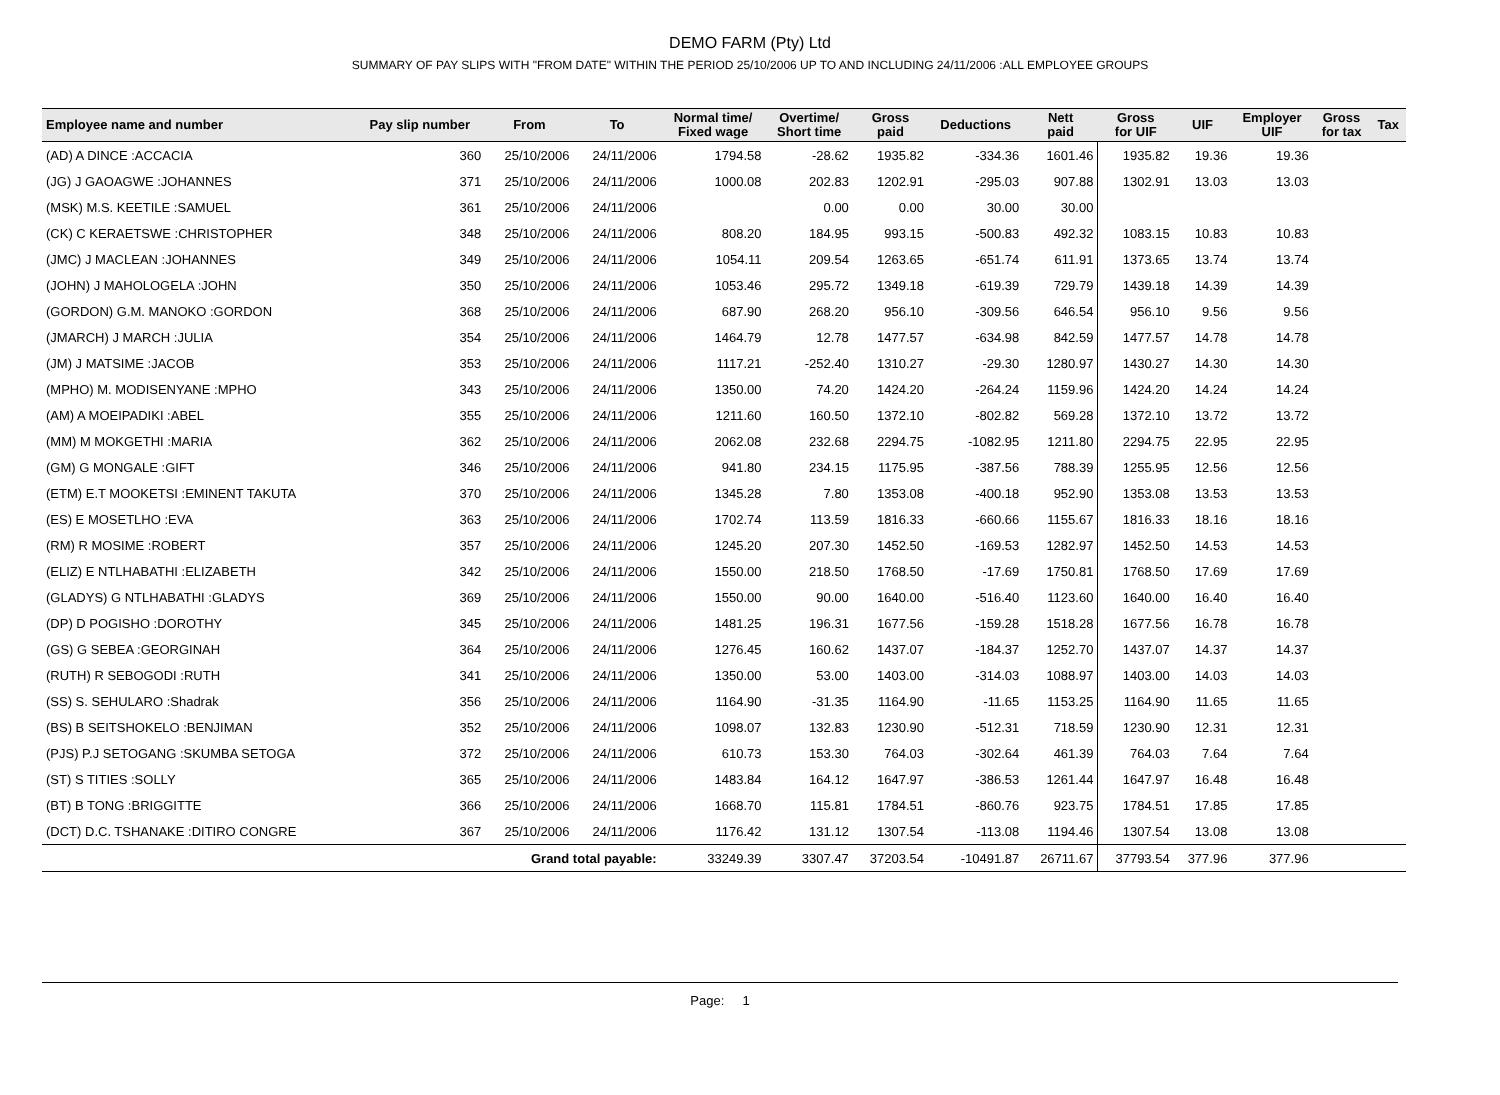DEMO FARM (Pty) Ltd
SUMMARY OF PAY SLIPS WITH "FROM DATE" WITHIN THE PERIOD 25/10/2006 UP TO AND INCLUDING 24/11/2006 :ALL EMPLOYEE GROUPS
| Employee name and number | Pay slip number | From | To | Normal time/ Fixed wage | Overtime/ Short time | Gross paid | Deductions | Nett paid | Gross for UIF | UIF | Employer UIF | Gross for tax | Tax |
| --- | --- | --- | --- | --- | --- | --- | --- | --- | --- | --- | --- | --- | --- |
| (AD) A DINCE :ACCACIA | 360 | 25/10/2006 | 24/11/2006 | 1794.58 | -28.62 | 1935.82 | -334.36 | 1601.46 | 1935.82 | 19.36 | 19.36 | | |
| (JG) J GAOAGWE :JOHANNES | 371 | 25/10/2006 | 24/11/2006 | 1000.08 | 202.83 | 1202.91 | -295.03 | 907.88 | 1302.91 | 13.03 | 13.03 | | |
| (MSK) M.S. KEETILE :SAMUEL | 361 | 25/10/2006 | 24/11/2006 | | 0.00 | 0.00 | 30.00 | 30.00 | | | | | |
| (CK) C KERAETSWE :CHRISTOPHER | 348 | 25/10/2006 | 24/11/2006 | 808.20 | 184.95 | 993.15 | -500.83 | 492.32 | 1083.15 | 10.83 | 10.83 | | |
| (JMC) J MACLEAN :JOHANNES | 349 | 25/10/2006 | 24/11/2006 | 1054.11 | 209.54 | 1263.65 | -651.74 | 611.91 | 1373.65 | 13.74 | 13.74 | | |
| (JOHN) J MAHOLOGELA :JOHN | 350 | 25/10/2006 | 24/11/2006 | 1053.46 | 295.72 | 1349.18 | -619.39 | 729.79 | 1439.18 | 14.39 | 14.39 | | |
| (GORDON) G.M. MANOKO :GORDON | 368 | 25/10/2006 | 24/11/2006 | 687.90 | 268.20 | 956.10 | -309.56 | 646.54 | 956.10 | 9.56 | 9.56 | | |
| (JMARCH) J MARCH :JULIA | 354 | 25/10/2006 | 24/11/2006 | 1464.79 | 12.78 | 1477.57 | -634.98 | 842.59 | 1477.57 | 14.78 | 14.78 | | |
| (JM) J MATSIME :JACOB | 353 | 25/10/2006 | 24/11/2006 | 1117.21 | -252.40 | 1310.27 | -29.30 | 1280.97 | 1430.27 | 14.30 | 14.30 | | |
| (MPHO) M. MODISENYANE :MPHO | 343 | 25/10/2006 | 24/11/2006 | 1350.00 | 74.20 | 1424.20 | -264.24 | 1159.96 | 1424.20 | 14.24 | 14.24 | | |
| (AM) A MOEIPADIKI :ABEL | 355 | 25/10/2006 | 24/11/2006 | 1211.60 | 160.50 | 1372.10 | -802.82 | 569.28 | 1372.10 | 13.72 | 13.72 | | |
| (MM) M MOKGETHI :MARIA | 362 | 25/10/2006 | 24/11/2006 | 2062.08 | 232.68 | 2294.75 | -1082.95 | 1211.80 | 2294.75 | 22.95 | 22.95 | | |
| (GM) G MONGALE :GIFT | 346 | 25/10/2006 | 24/11/2006 | 941.80 | 234.15 | 1175.95 | -387.56 | 788.39 | 1255.95 | 12.56 | 12.56 | | |
| (ETM) E.T MOOKETSI :EMINENT TAKUTA | 370 | 25/10/2006 | 24/11/2006 | 1345.28 | 7.80 | 1353.08 | -400.18 | 952.90 | 1353.08 | 13.53 | 13.53 | | |
| (ES) E MOSETLHO :EVA | 363 | 25/10/2006 | 24/11/2006 | 1702.74 | 113.59 | 1816.33 | -660.66 | 1155.67 | 1816.33 | 18.16 | 18.16 | | |
| (RM) R MOSIME :ROBERT | 357 | 25/10/2006 | 24/11/2006 | 1245.20 | 207.30 | 1452.50 | -169.53 | 1282.97 | 1452.50 | 14.53 | 14.53 | | |
| (ELIZ) E NTLHABATHI :ELIZABETH | 342 | 25/10/2006 | 24/11/2006 | 1550.00 | 218.50 | 1768.50 | -17.69 | 1750.81 | 1768.50 | 17.69 | 17.69 | | |
| (GLADYS) G NTLHABATHI :GLADYS | 369 | 25/10/2006 | 24/11/2006 | 1550.00 | 90.00 | 1640.00 | -516.40 | 1123.60 | 1640.00 | 16.40 | 16.40 | | |
| (DP) D POGISHO :DOROTHY | 345 | 25/10/2006 | 24/11/2006 | 1481.25 | 196.31 | 1677.56 | -159.28 | 1518.28 | 1677.56 | 16.78 | 16.78 | | |
| (GS) G SEBEA :GEORGINAH | 364 | 25/10/2006 | 24/11/2006 | 1276.45 | 160.62 | 1437.07 | -184.37 | 1252.70 | 1437.07 | 14.37 | 14.37 | | |
| (RUTH) R SEBOGODI :RUTH | 341 | 25/10/2006 | 24/11/2006 | 1350.00 | 53.00 | 1403.00 | -314.03 | 1088.97 | 1403.00 | 14.03 | 14.03 | | |
| (SS) S. SEHULARO :Shadrak | 356 | 25/10/2006 | 24/11/2006 | 1164.90 | -31.35 | 1164.90 | -11.65 | 1153.25 | 1164.90 | 11.65 | 11.65 | | |
| (BS) B SEITSHOKELO :BENJIMAN | 352 | 25/10/2006 | 24/11/2006 | 1098.07 | 132.83 | 1230.90 | -512.31 | 718.59 | 1230.90 | 12.31 | 12.31 | | |
| (PJS) P.J SETOGANG :SKUMBA SETOGA | 372 | 25/10/2006 | 24/11/2006 | 610.73 | 153.30 | 764.03 | -302.64 | 461.39 | 764.03 | 7.64 | 7.64 | | |
| (ST) S TITIES :SOLLY | 365 | 25/10/2006 | 24/11/2006 | 1483.84 | 164.12 | 1647.97 | -386.53 | 1261.44 | 1647.97 | 16.48 | 16.48 | | |
| (BT) B TONG :BRIGGITTE | 366 | 25/10/2006 | 24/11/2006 | 1668.70 | 115.81 | 1784.51 | -860.76 | 923.75 | 1784.51 | 17.85 | 17.85 | | |
| (DCT) D.C. TSHANAKE :DITIRO CONGRE | 367 | 25/10/2006 | 24/11/2006 | 1176.42 | 131.12 | 1307.54 | -113.08 | 1194.46 | 1307.54 | 13.08 | 13.08 | | |
| | Grand total payable: | | | 33249.39 | 3307.47 | 37203.54 | -10491.87 | 26711.67 | 37793.54 | 377.96 | 377.96 | | |
Page: 1